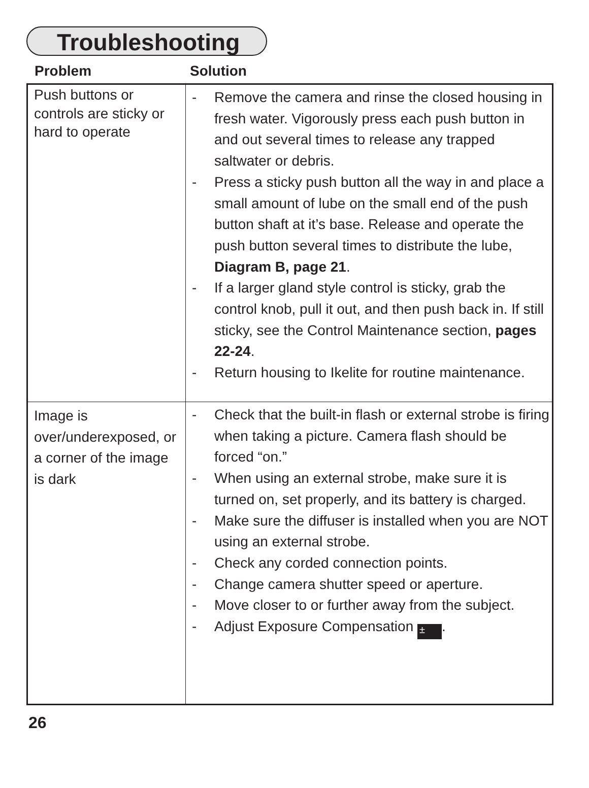Troubleshooting
Problem Solution
| Push buttons or controls are sticky or hard to operate | - Remove the camera and rinse the closed housing in fresh water. Vigorously press each push button in and out several times to release any trapped saltwater or debris. - Press a sticky push button all the way in and place a small amount of lube on the small end of the push button shaft at it’s base. Release and operate the push button several times to distribute the lube, Diagram B, page 21 . - If a larger gland style control is sticky, grab the control knob, pull it out, and then push back in. If still sticky, see the Control Maintenance section, pages 22-24 . - Return housing to Ikelite for routine maintenance. |
| Image is over/underexposed, or a corner of the image is dark | - Check that the built-in flash or external strobe is firing when taking a picture. Camera flash should be forced “on.” - When using an external strobe, make sure it is turned on, set properly, and its battery is charged. - Make sure the diffuser is installed when you are NOT using an external strobe. - Check any corded connection points. - Change camera shutter speed or aperture. - Move closer to or further away from the subject. - Adjust Exposure Compensation ± . |
26